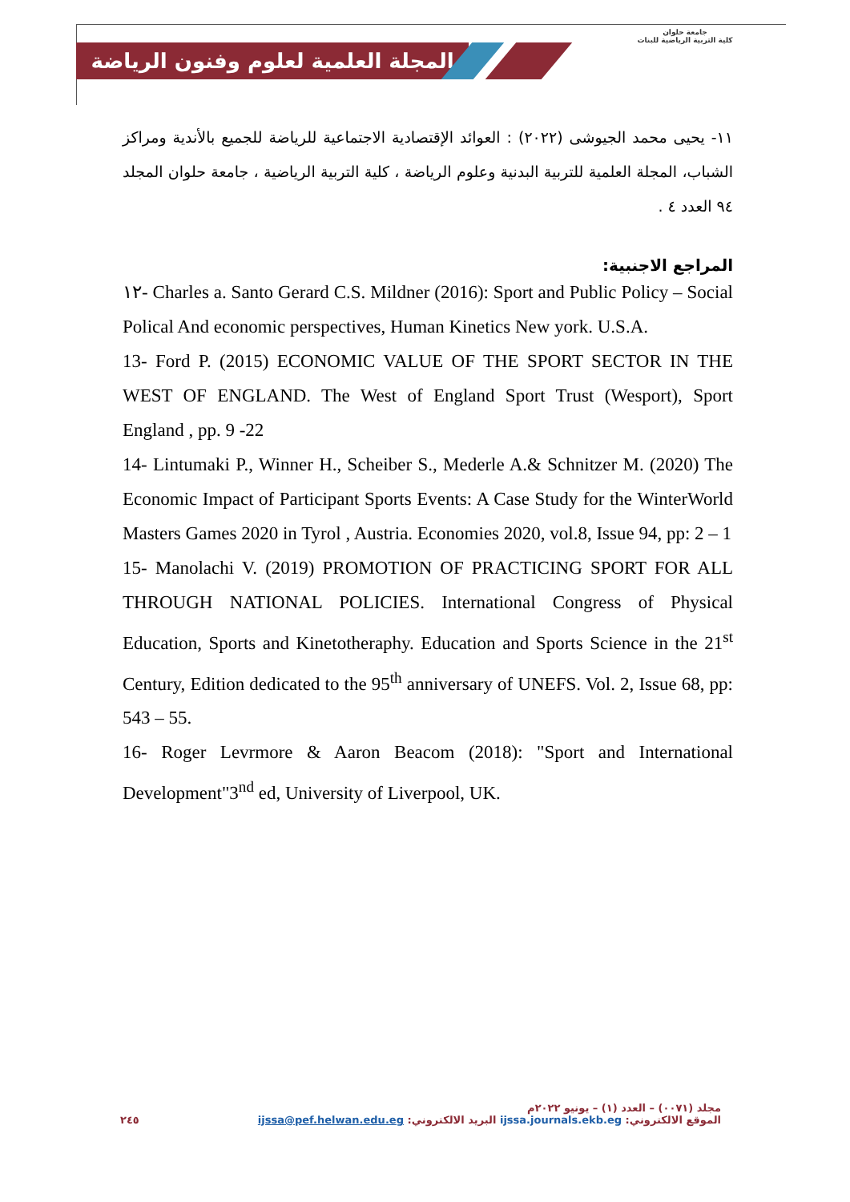المجلة العلمية لعلوم وفنون الرياضة
جامعة حلوان
كلية التربية الرياضية للبنات
١١- يحيى محمد الجيوشى (٢٠٢٢) : العوائد الإقتصادية الاجتماعية للرياضة للجميع بالأندية ومراكز الشباب، المجلة العلمية للتربية البدنية وعلوم الرياضة ، كلية التربية الرياضية ، جامعة حلوان المجلد ٩٤ العدد ٤ .
المراجع الاجنبية:
١٢- Charles a. Santo Gerard C.S. Mildner (2016): Sport and Public Policy – Social Polical And economic perspectives, Human Kinetics New york. U.S.A.
13- Ford P. (2015) ECONOMIC VALUE OF THE SPORT SECTOR IN THE WEST OF ENGLAND. The West of England Sport Trust (Wesport), Sport England , pp. 9 -22
14- Lintumaki P., Winner H., Scheiber S., Mederle A.& Schnitzer M. (2020) The Economic Impact of Participant Sports Events: A Case Study for the WinterWorld Masters Games 2020 in Tyrol , Austria. Economies 2020, vol.8, Issue 94, pp: 2 – 1
15- Manolachi V. (2019) PROMOTION OF PRACTICING SPORT FOR ALL THROUGH NATIONAL POLICIES. International Congress of Physical Education, Sports and Kinetotheraphy. Education and Sports Science in the 21<sup>st</sup> Century, Edition dedicated to the 95<sup>th</sup> anniversary of UNEFS. Vol. 2, Issue 68, pp: 543 – 55.
16- Roger Levrmore & Aaron Beacom (2018): "Sport and International Development"3<sup>nd</sup> ed, University of Liverpool, UK.
مجلد (٠٠٧١) – العدد (١) – يونيو ٢٠٢٢م
٢٤٥ الموقع الالكتروني: ijssa.journals.ekb.eg البريد الالكتروني: ijssa@pef.helwan.edu.eg